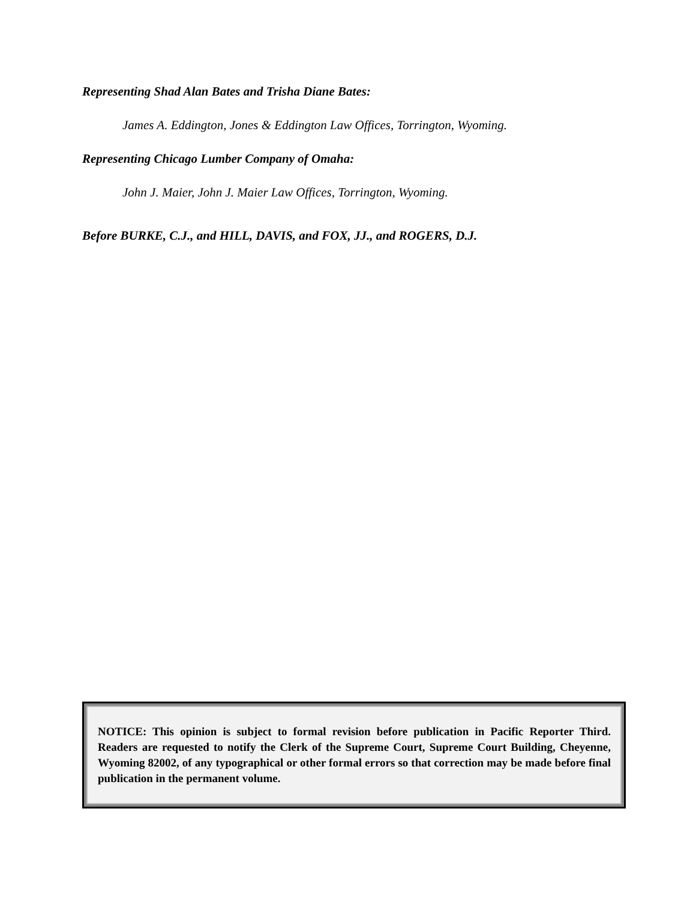Representing Shad Alan Bates and Trisha Diane Bates:
James A. Eddington, Jones & Eddington Law Offices, Torrington, Wyoming.
Representing Chicago Lumber Company of Omaha:
John J. Maier, John J. Maier Law Offices, Torrington, Wyoming.
Before BURKE, C.J., and HILL, DAVIS, and FOX, JJ., and ROGERS, D.J.
NOTICE: This opinion is subject to formal revision before publication in Pacific Reporter Third. Readers are requested to notify the Clerk of the Supreme Court, Supreme Court Building, Cheyenne, Wyoming 82002, of any typographical or other formal errors so that correction may be made before final publication in the permanent volume.